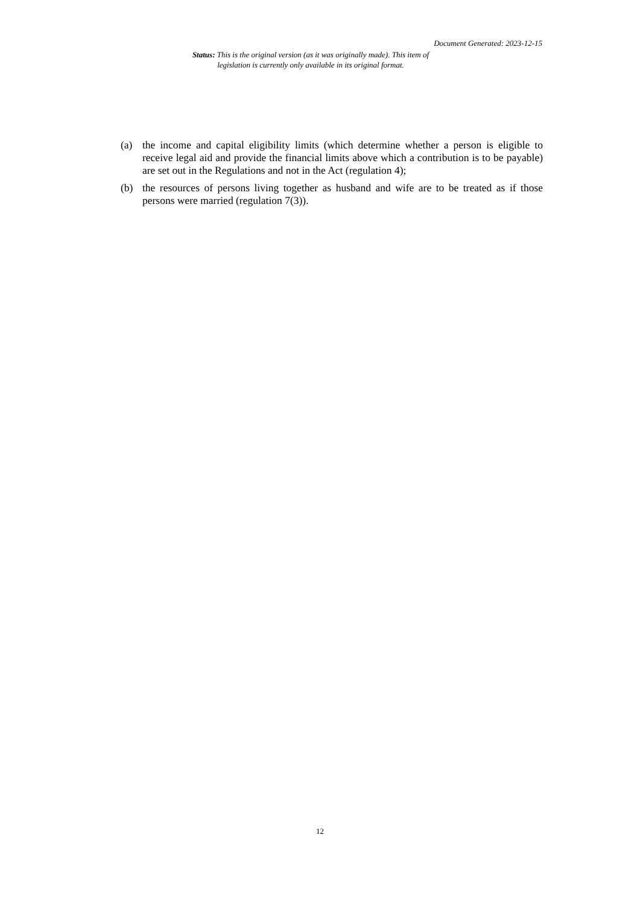Document Generated: 2023-12-15
Status: This is the original version (as it was originally made). This item of legislation is currently only available in its original format.
(a) the income and capital eligibility limits (which determine whether a person is eligible to receive legal aid and provide the financial limits above which a contribution is to be payable) are set out in the Regulations and not in the Act (regulation 4);
(b) the resources of persons living together as husband and wife are to be treated as if those persons were married (regulation 7(3)).
12